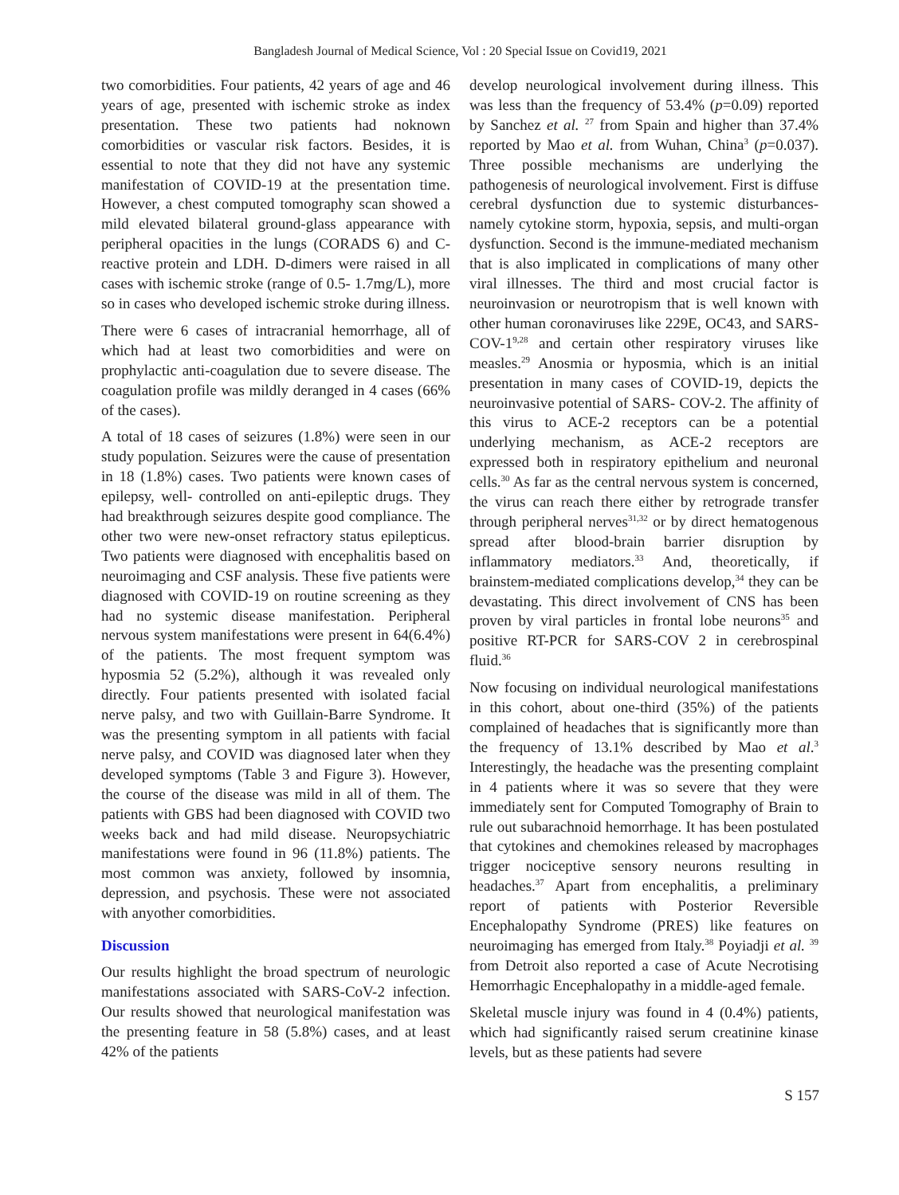Bangladesh Journal of Medical Science, Vol : 20 Special Issue on Covid19, 2021
two comorbidities. Four patients, 42 years of age and 46 years of age, presented with ischemic stroke as index presentation. These two patients had noknown comorbidities or vascular risk factors. Besides, it is essential to note that they did not have any systemic manifestation of COVID-19 at the presentation time. However, a chest computed tomography scan showed a mild elevated bilateral ground-glass appearance with peripheral opacities in the lungs (CORADS 6) and C-reactive protein and LDH. D-dimers were raised in all cases with ischemic stroke (range of 0.5- 1.7mg/L), more so in cases who developed ischemic stroke during illness.
There were 6 cases of intracranial hemorrhage, all of which had at least two comorbidities and were on prophylactic anti-coagulation due to severe disease. The coagulation profile was mildly deranged in 4 cases (66% of the cases).
A total of 18 cases of seizures (1.8%) were seen in our study population. Seizures were the cause of presentation in 18 (1.8%) cases. Two patients were known cases of epilepsy, well- controlled on anti-epileptic drugs. They had breakthrough seizures despite good compliance. The other two were new-onset refractory status epilepticus. Two patients were diagnosed with encephalitis based on neuroimaging and CSF analysis. These five patients were diagnosed with COVID-19 on routine screening as they had no systemic disease manifestation. Peripheral nervous system manifestations were present in 64(6.4%) of the patients. The most frequent symptom was hyposmia 52 (5.2%), although it was revealed only directly. Four patients presented with isolated facial nerve palsy, and two with Guillain-Barre Syndrome. It was the presenting symptom in all patients with facial nerve palsy, and COVID was diagnosed later when they developed symptoms (Table 3 and Figure 3). However, the course of the disease was mild in all of them. The patients with GBS had been diagnosed with COVID two weeks back and had mild disease. Neuropsychiatric manifestations were found in 96 (11.8%) patients. The most common was anxiety, followed by insomnia, depression, and psychosis. These were not associated with anyother comorbidities.
Discussion
Our results highlight the broad spectrum of neurologic manifestations associated with SARS-CoV-2 infection. Our results showed that neurological manifestation was the presenting feature in 58 (5.8%) cases, and at least 42% of the patients
develop neurological involvement during illness. This was less than the frequency of 53.4% (p=0.09) reported by Sanchez et al. <sup>27</sup> from Spain and higher than 37.4% reported by Mao et al. from Wuhan, China<sup>3</sup> (p=0.037). Three possible mechanisms are underlying the pathogenesis of neurological involvement. First is diffuse cerebral dysfunction due to systemic disturbances-namely cytokine storm, hypoxia, sepsis, and multi-organ dysfunction. Second is the immune-mediated mechanism that is also implicated in complications of many other viral illnesses. The third and most crucial factor is neuroinvasion or neurotropism that is well known with other human coronaviruses like 229E, OC43, and SARS- COV-1<sup>9,28</sup> and certain other respiratory viruses like measles.<sup>29</sup> Anosmia or hyposmia, which is an initial presentation in many cases of COVID-19, depicts the neuroinvasive potential of SARS- COV-2. The affinity of this virus to ACE-2 receptors can be a potential underlying mechanism, as ACE-2 receptors are expressed both in respiratory epithelium and neuronal cells.<sup>30</sup> As far as the central nervous system is concerned, the virus can reach there either by retrograde transfer through peripheral nerves<sup>31,32</sup> or by direct hematogenous spread after blood-brain barrier disruption by inflammatory mediators.<sup>33</sup> And, theoretically, if brainstem-mediated complications develop,<sup>34</sup> they can be devastating. This direct involvement of CNS has been proven by viral particles in frontal lobe neurons<sup>35</sup> and positive RT-PCR for SARS-COV 2 in cerebrospinal fluid.<sup>36</sup>
Now focusing on individual neurological manifestations in this cohort, about one-third (35%) of the patients complained of headaches that is significantly more than the frequency of 13.1% described by Mao et al.<sup>3</sup> Interestingly, the headache was the presenting complaint in 4 patients where it was so severe that they were immediately sent for Computed Tomography of Brain to rule out subarachnoid hemorrhage. It has been postulated that cytokines and chemokines released by macrophages trigger nociceptive sensory neurons resulting in headaches.<sup>37</sup> Apart from encephalitis, a preliminary report of patients with Posterior Reversible Encephalopathy Syndrome (PRES) like features on neuroimaging has emerged from Italy.<sup>38</sup> Poyiadji et al. <sup>39</sup> from Detroit also reported a case of Acute Necrotising Hemorrhagic Encephalopathy in a middle-aged female.
Skeletal muscle injury was found in 4 (0.4%) patients, which had significantly raised serum creatinine kinase levels, but as these patients had severe
S 157